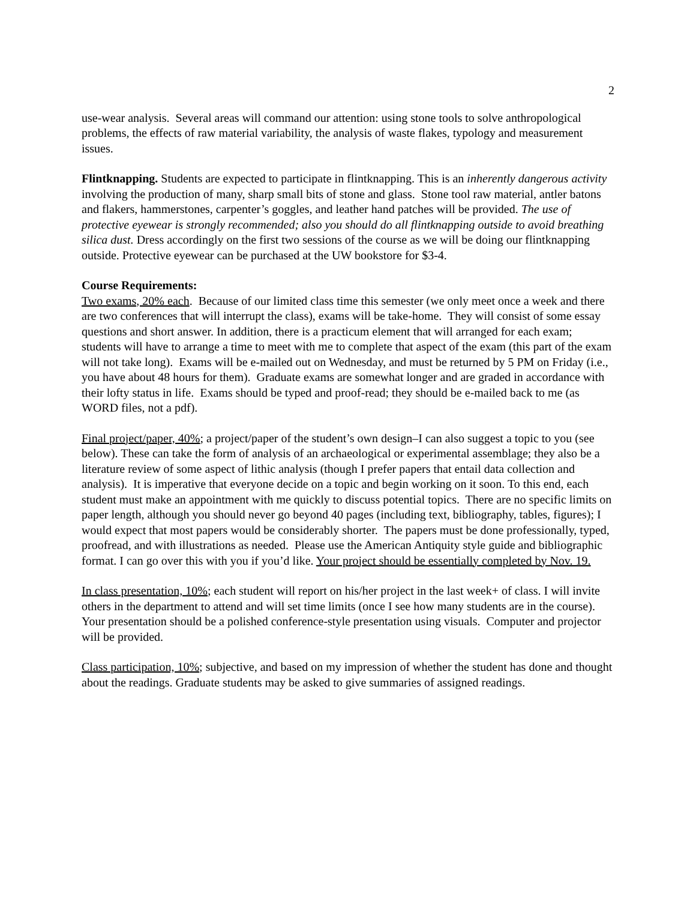2
use-wear analysis. Several areas will command our attention: using stone tools to solve anthropological problems, the effects of raw material variability, the analysis of waste flakes, typology and measurement issues.
Flintknapping. Students are expected to participate in flintknapping. This is an inherently dangerous activity involving the production of many, sharp small bits of stone and glass. Stone tool raw material, antler batons and flakers, hammerstones, carpenter’s goggles, and leather hand patches will be provided. The use of protective eyewear is strongly recommended; also you should do all flintknapping outside to avoid breathing silica dust. Dress accordingly on the first two sessions of the course as we will be doing our flintknapping outside. Protective eyewear can be purchased at the UW bookstore for $3-4.
Course Requirements:
Two exams, 20% each. Because of our limited class time this semester (we only meet once a week and there are two conferences that will interrupt the class), exams will be take-home. They will consist of some essay questions and short answer. In addition, there is a practicum element that will arranged for each exam; students will have to arrange a time to meet with me to complete that aspect of the exam (this part of the exam will not take long). Exams will be e-mailed out on Wednesday, and must be returned by 5 PM on Friday (i.e., you have about 48 hours for them). Graduate exams are somewhat longer and are graded in accordance with their lofty status in life. Exams should be typed and proof-read; they should be e-mailed back to me (as WORD files, not a pdf).
Final project/paper, 40%; a project/paper of the student’s own design–I can also suggest a topic to you (see below). These can take the form of analysis of an archaeological or experimental assemblage; they also be a literature review of some aspect of lithic analysis (though I prefer papers that entail data collection and analysis). It is imperative that everyone decide on a topic and begin working on it soon. To this end, each student must make an appointment with me quickly to discuss potential topics. There are no specific limits on paper length, although you should never go beyond 40 pages (including text, bibliography, tables, figures); I would expect that most papers would be considerably shorter. The papers must be done professionally, typed, proofread, and with illustrations as needed. Please use the American Antiquity style guide and bibliographic format. I can go over this with you if you’d like. Your project should be essentially completed by Nov. 19.
In class presentation, 10%; each student will report on his/her project in the last week+ of class. I will invite others in the department to attend and will set time limits (once I see how many students are in the course). Your presentation should be a polished conference-style presentation using visuals. Computer and projector will be provided.
Class participation, 10%; subjective, and based on my impression of whether the student has done and thought about the readings. Graduate students may be asked to give summaries of assigned readings.